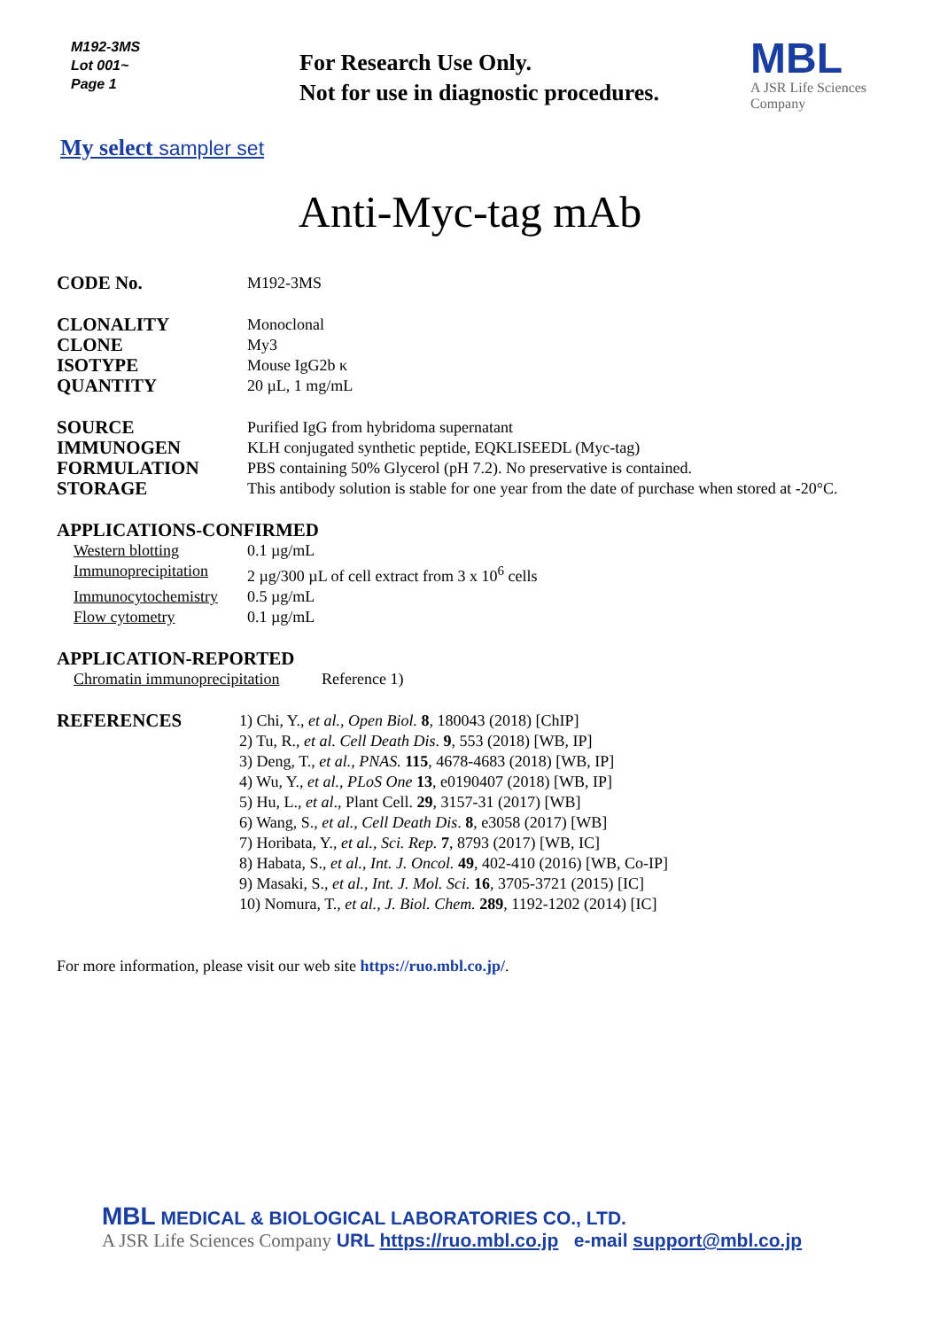M192-3MS
Lot 001~
Page 1
For Research Use Only.
Not for use in diagnostic procedures.
MBL
A JSR Life Sciences Company
My select sampler set
Anti-Myc-tag mAb
| CODE No. | M192-3MS |
| CLONALITY | Monoclonal |
| CLONE | My3 |
| ISOTYPE | Mouse IgG2b κ |
| QUANTITY | 20 µL, 1 mg/mL |
| SOURCE | Purified IgG from hybridoma supernatant |
| IMMUNOGEN | KLH conjugated synthetic peptide, EQKLISEEDL (Myc-tag) |
| FORMULATION | PBS containing 50% Glycerol (pH 7.2). No preservative is contained. |
| STORAGE | This antibody solution is stable for one year from the date of purchase when stored at -20°C. |
APPLICATIONS-CONFIRMED
| Western blotting | 0.1 µg/mL |
| Immunoprecipitation | 2 µg/300 µL of cell extract from 3 x 10<sup>6</sup> cells |
| Immunocytochemistry | 0.5 µg/mL |
| Flow cytometry | 0.1 µg/mL |
APPLICATION-REPORTED
| Chromatin immunoprecipitation | Reference 1) |
| REFERENCES | 1) Chi, Y., et al., Open Biol. 8 , 180043 (2018) [ChIP] 2) Tu, R., et al. Cell Death Dis . 9 , 553 (2018) [WB, IP] 3) Deng, T., et al., PNAS. 115 , 4678-4683 (2018) [WB, IP] 4) Wu, Y., et al., PLoS One 13 , e0190407 (2018) [WB, IP] 5) Hu, L., et al ., Plant Cell. 29 , 3157-31 (2017) [WB] 6) Wang, S., et al., Cell Death Dis . 8 , e3058 (2017) [WB] 7) Horibata, Y., et al., Sci. Rep. 7 , 8793 (2017) [WB, IC] 8) Habata, S., et al., Int. J. Oncol. 49 , 402-410 (2016) [WB, Co-IP] 9) Masaki, S., et al., Int. J. Mol. Sci. 16 , 3705-3721 (2015) [IC] 10) Nomura, T., et al., J. Biol. Chem. 289 , 1192-1202 (2014) [IC] |
For more information, please visit our web site https://ruo.mbl.co.jp/.
MBL MEDICAL & BIOLOGICAL LABORATORIES CO., LTD.
A JSR Life Sciences Company URL https://ruo.mbl.co.jp e-mail support@mbl.co.jp